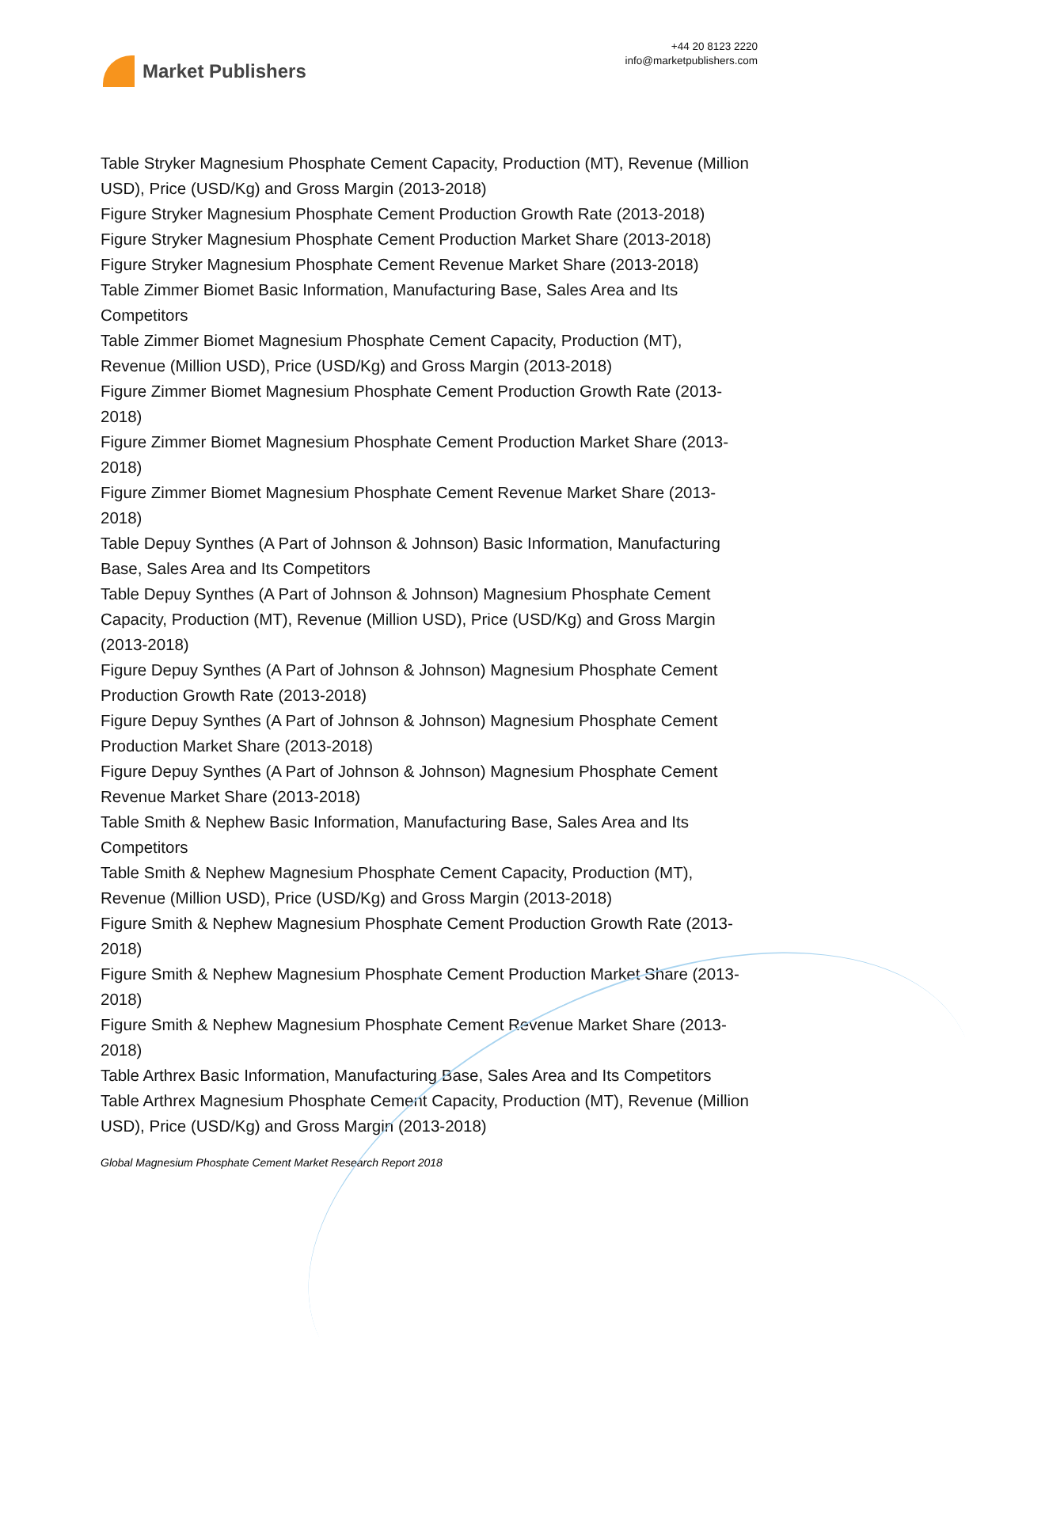Market Publishers
+44 20 8123 2220
info@marketpublishers.com
Table Stryker Magnesium Phosphate Cement Capacity, Production (MT), Revenue (Million USD), Price (USD/Kg) and Gross Margin (2013-2018)
Figure Stryker Magnesium Phosphate Cement Production Growth Rate (2013-2018)
Figure Stryker Magnesium Phosphate Cement Production Market Share (2013-2018)
Figure Stryker Magnesium Phosphate Cement Revenue Market Share (2013-2018)
Table Zimmer Biomet Basic Information, Manufacturing Base, Sales Area and Its Competitors
Table Zimmer Biomet Magnesium Phosphate Cement Capacity, Production (MT), Revenue (Million USD), Price (USD/Kg) and Gross Margin (2013-2018)
Figure Zimmer Biomet Magnesium Phosphate Cement Production Growth Rate (2013-2018)
Figure Zimmer Biomet Magnesium Phosphate Cement Production Market Share (2013-2018)
Figure Zimmer Biomet Magnesium Phosphate Cement Revenue Market Share (2013-2018)
Table Depuy Synthes (A Part of Johnson & Johnson) Basic Information, Manufacturing Base, Sales Area and Its Competitors
Table Depuy Synthes (A Part of Johnson & Johnson) Magnesium Phosphate Cement Capacity, Production (MT), Revenue (Million USD), Price (USD/Kg) and Gross Margin (2013-2018)
Figure Depuy Synthes (A Part of Johnson & Johnson) Magnesium Phosphate Cement Production Growth Rate (2013-2018)
Figure Depuy Synthes (A Part of Johnson & Johnson) Magnesium Phosphate Cement Production Market Share (2013-2018)
Figure Depuy Synthes (A Part of Johnson & Johnson) Magnesium Phosphate Cement Revenue Market Share (2013-2018)
Table Smith & Nephew Basic Information, Manufacturing Base, Sales Area and Its Competitors
Table Smith & Nephew Magnesium Phosphate Cement Capacity, Production (MT), Revenue (Million USD), Price (USD/Kg) and Gross Margin (2013-2018)
Figure Smith & Nephew Magnesium Phosphate Cement Production Growth Rate (2013-2018)
Figure Smith & Nephew Magnesium Phosphate Cement Production Market Share (2013-2018)
Figure Smith & Nephew Magnesium Phosphate Cement Revenue Market Share (2013-2018)
Table Arthrex Basic Information, Manufacturing Base, Sales Area and Its Competitors
Table Arthrex Magnesium Phosphate Cement Capacity, Production (MT), Revenue (Million USD), Price (USD/Kg) and Gross Margin (2013-2018)
Global Magnesium Phosphate Cement Market Research Report 2018